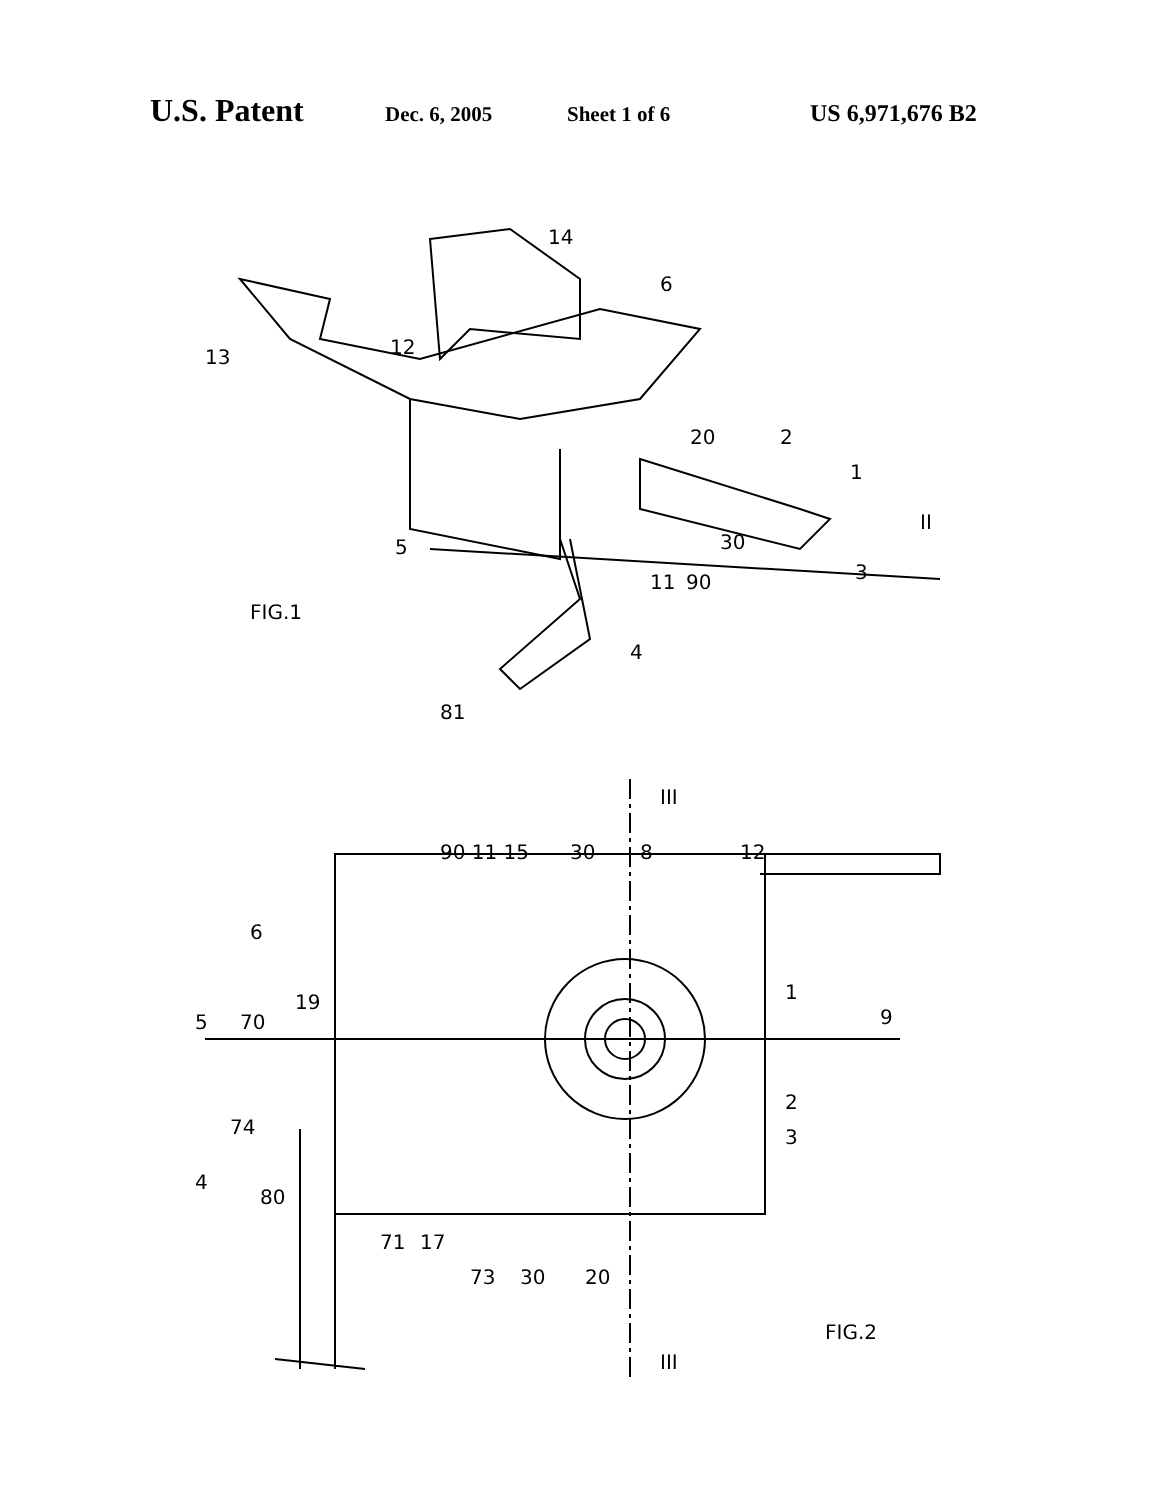U.S. Patent Dec. 6, 2005 Sheet 1 of 6 US 6,971,676 B2
FIG.1
14
6
12
13
20
2
1
II
5
30
11
90
3
4
81
III
III
90 11 15
30
8
12
6
19
1
9
5
70
2
3
74
4
80
71
17
73
30
20
FIG.2